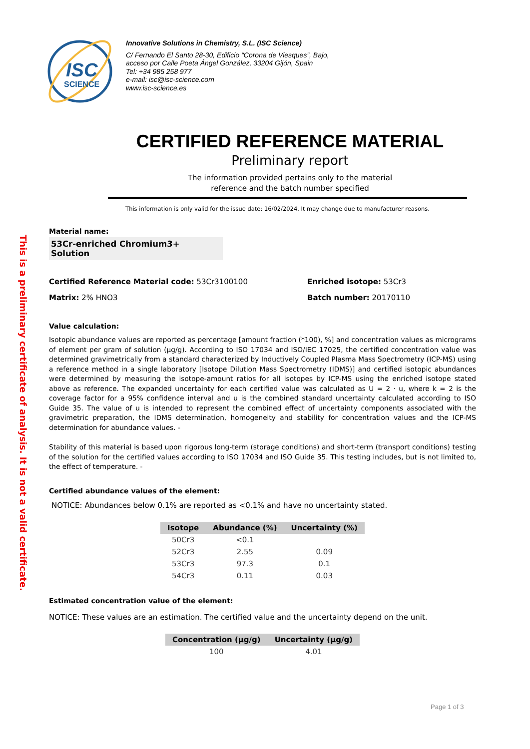ISC
SCIENCE
Innovative Solutions in Chemistry, S.L. (ISC Science)
C/ Fernando El Santo 28-30, Edificio “Corona de Viesques”, Bajo,
acceso por Calle Poeta Ángel González, 33204 Gijón, Spain
Tel: +34 985 258 977
e-mail: isc@isc-science.com
www.isc-science.es
This is a preliminary certificate of analysis. It is not a valid certificate.
CERTIFIED REFERENCE MATERIAL
Preliminary report
The information provided pertains only to the material
reference and the batch number specified
This information is only valid for the issue date: 16/02/2024. It may change due to manufacturer reasons.
Material name:
53Cr-enriched Chromium3+ Solution
Certified Reference Material code: 53Cr3100100
Enriched isotope: 53Cr3
Matrix: 2% HNO3
Batch number: 20170110
Value calculation:
Isotopic abundance values are reported as percentage [amount fraction (*100), %] and concentration values as micrograms of element per gram of solution (µg/g). According to ISO 17034 and ISO/IEC 17025, the certified concentration value was determined gravimetrically from a standard characterized by Inductively Coupled Plasma Mass Spectrometry (ICP-MS) using a reference method in a single laboratory [Isotope Dilution Mass Spectrometry (IDMS)] and certified isotopic abundances were determined by measuring the isotope-amount ratios for all isotopes by ICP-MS using the enriched isotope stated above as reference. The expanded uncertainty for each certified value was calculated as U = 2 · u, where k = 2 is the coverage factor for a 95% confidence interval and u is the combined standard uncertainty calculated according to ISO Guide 35. The value of u is intended to represent the combined effect of uncertainty components associated with the gravimetric preparation, the IDMS determination, homogeneity and stability for concentration values and the ICP-MS determination for abundance values. -
Stability of this material is based upon rigorous long-term (storage conditions) and short-term (transport conditions) testing of the solution for the certified values according to ISO 17034 and ISO Guide 35. This testing includes, but is not limited to, the effect of temperature. -
Certified abundance values of the element:
NOTICE: Abundances below 0.1% are reported as <0.1% and have no uncertainty stated.
| Isotope | Abundance (%) | Uncertainty (%) |
| --- | --- | --- |
| 50Cr3 | <0.1 | |
| 52Cr3 | 2.55 | 0.09 |
| 53Cr3 | 97.3 | 0.1 |
| 54Cr3 | 0.11 | 0.03 |
Estimated concentration value of the element:
NOTICE: These values are an estimation. The certified value and the uncertainty depend on the unit.
| Concentration (µg/g) | Uncertainty (µg/g) |
| --- | --- |
| 100 | 4.01 |
Page 1 of 3